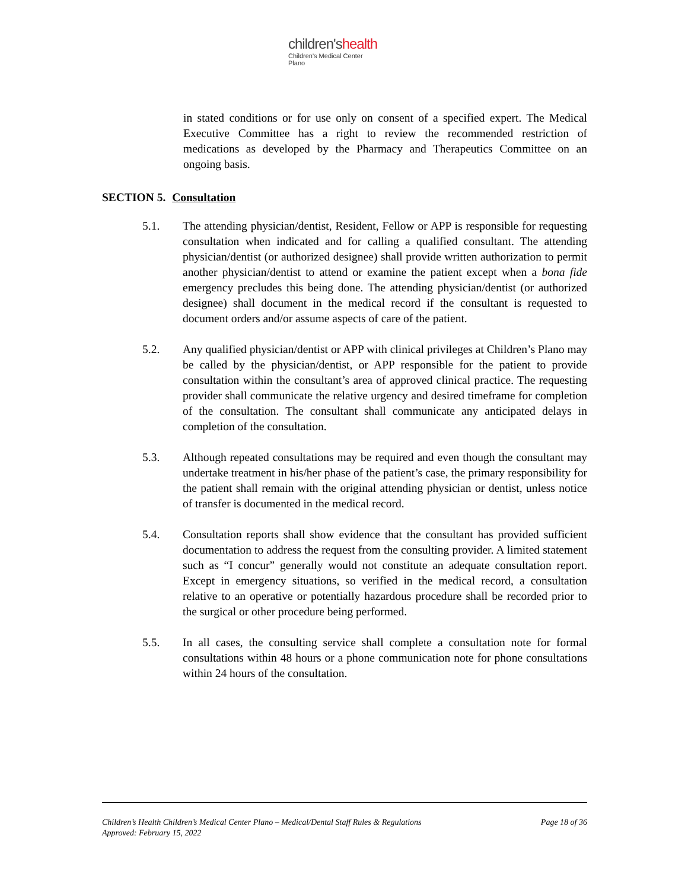children'shealth
Children's Medical Center
Plano
in stated conditions or for use only on consent of a specified expert. The Medical Executive Committee has a right to review the recommended restriction of medications as developed by the Pharmacy and Therapeutics Committee on an ongoing basis.
SECTION 5. Consultation
5.1. The attending physician/dentist, Resident, Fellow or APP is responsible for requesting consultation when indicated and for calling a qualified consultant. The attending physician/dentist (or authorized designee) shall provide written authorization to permit another physician/dentist to attend or examine the patient except when a bona fide emergency precludes this being done. The attending physician/dentist (or authorized designee) shall document in the medical record if the consultant is requested to document orders and/or assume aspects of care of the patient.
5.2. Any qualified physician/dentist or APP with clinical privileges at Children’s Plano may be called by the physician/dentist, or APP responsible for the patient to provide consultation within the consultant’s area of approved clinical practice. The requesting provider shall communicate the relative urgency and desired timeframe for completion of the consultation. The consultant shall communicate any anticipated delays in completion of the consultation.
5.3. Although repeated consultations may be required and even though the consultant may undertake treatment in his/her phase of the patient’s case, the primary responsibility for the patient shall remain with the original attending physician or dentist, unless notice of transfer is documented in the medical record.
5.4. Consultation reports shall show evidence that the consultant has provided sufficient documentation to address the request from the consulting provider. A limited statement such as “I concur” generally would not constitute an adequate consultation report. Except in emergency situations, so verified in the medical record, a consultation relative to an operative or potentially hazardous procedure shall be recorded prior to the surgical or other procedure being performed.
5.5. In all cases, the consulting service shall complete a consultation note for formal consultations within 48 hours or a phone communication note for phone consultations within 24 hours of the consultation.
Children’s Health Children’s Medical Center Plano – Medical/Dental Staff Rules & Regulations Page 18 of 36
Approved: February 15, 2022